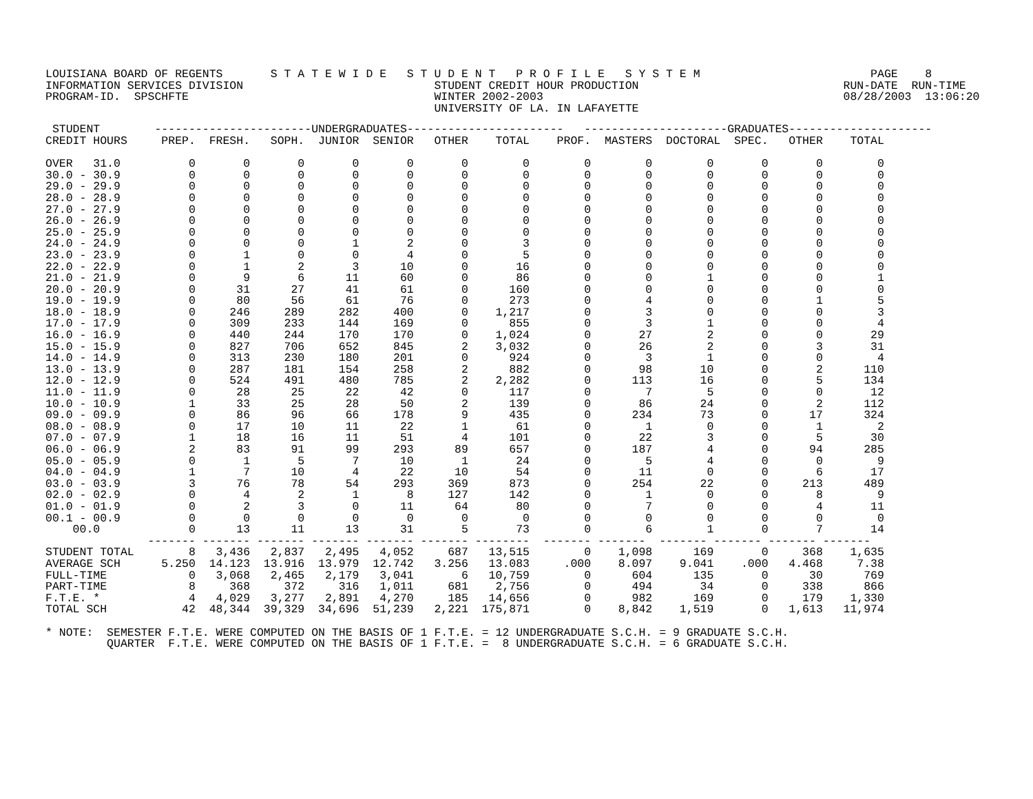LOUISIANA BOARD OF REGENTS       S T A T E W I D E   S T U D E N T   P R O F I L E   S Y S T E M                         PAGE    8
INFORMATION SERVICES DIVISION                            STUDENT CREDIT HOUR PRODUCTION                              RUN-DATE  RUN-TIME
PROGRAM-ID.  SPSCHFTE                                    WINTER 2002-2003                                            08/28/2003  13:06:20
                                                         UNIVERSITY OF LA. IN LAFAYETTE
 STUDENT        -----------------------UNDERGRADUATES-----------------------   ---------------------GRADUATES---------------------
CREDIT HOURS     PREP.  FRESH.   SOPH.  JUNIOR  SENIOR   OTHER    TOTAL    PROF.  MASTERS  DOCTORAL  SPEC.   OTHER    TOTAL

OVER   31.0          0       0       0       0       0       0        0        0        0        0       0       0        0
30.0 - 30.9          0       0       0       0       0       0        0        0        0        0       0       0        0
29.0 - 29.9          0       0       0       0       0       0        0        0        0        0       0       0        0
28.0 - 28.9          0       0       0       0       0       0        0        0        0        0       0       0        0
27.0 - 27.9          0       0       0       0       0       0        0        0        0        0       0       0        0
26.0 - 26.9          0       0       0       0       0       0        0        0        0        0       0       0        0
25.0 - 25.9          0       0       0       0       0       0        0        0        0        0       0       0        0
24.0 - 24.9          0       0       0       1       2       0        3        0        0        0       0       0        0
23.0 - 23.9          0       1       0       0       4       0        5        0        0        0       0       0        0
22.0 - 22.9          0       1       2       3      10       0       16        0        0        0       0       0        0
21.0 - 21.9          0       9       6      11      60       0       86        0        0        1       0       0        1
20.0 - 20.9          0      31      27      41      61       0      160        0        0        0       0       0        0
19.0 - 19.9          0      80      56      61      76       0      273        0        4        0       0       1        5
18.0 - 18.9          0     246     289     282     400       0    1,217        0        3        0       0       0        3
17.0 - 17.9          0     309     233     144     169       0      855        0        3        1       0       0        4
16.0 - 16.9          0     440     244     170     170       0    1,024        0       27        2       0       0       29
15.0 - 15.9          0     827     706     652     845       2    3,032        0       26        2       0       3       31
14.0 - 14.9          0     313     230     180     201       0      924        0        3        1       0       0        4
13.0 - 13.9          0     287     181     154     258       2      882        0       98       10       0       2      110
12.0 - 12.9          0     524     491     480     785       2    2,282        0      113       16       0       5      134
11.0 - 11.9          0      28      25      22      42       0      117        0        7        5       0       0       12
10.0 - 10.9          1      33      25      28      50       2      139        0       86       24       0       2      112
09.0 - 09.9          0      86      96      66     178       9      435        0      234       73       0      17      324
08.0 - 08.9          0      17      10      11      22       1       61        0        1        0       0       1        2
07.0 - 07.9          1      18      16      11      51       4      101        0       22        3       0       5       30
06.0 - 06.9          2      83      91      99     293      89      657        0      187        4       0      94      285
05.0 - 05.9          0       1       5       7      10       1       24        0        5        4       0       0        9
04.0 - 04.9          1       7      10       4      22      10       54        0       11        0       0       6       17
03.0 - 03.9          3      76      78      54     293     369      873        0      254       22       0     213      489
02.0 - 02.9          0       4       2       1       8     127      142        0        1        0       0       8        9
01.0 - 01.9          0       2       3       0      11      64       80        0        7        0       0       4       11
00.1 - 00.9          0       0       0       0       0       0        0        0        0        0       0       0        0
    00.0             0      13      11      13      31       5       73        0        6        1       0       7       14
               ------- ------- ------- ------- ------- ------- --------  ------- -------  ------- ------- ------- -------
STUDENT TOTAL        8   3,436   2,837   2,495   4,052     687   13,515        0    1,098      169       0     368    1,635
AVERAGE SCH      5.250  14.123  13.916  13.979  12.742   3.256   13.083     .000    8.097    9.041    .000   4.468     7.38
FULL-TIME            0   3,068   2,465   2,179   3,041       6   10,759        0      604      135       0      30      769
PART-TIME            8     368     372     316   1,011     681    2,756        0      494       34       0     338      866
F.T.E. *             4   4,029   3,277   2,891   4,270     185   14,656        0      982      169       0     179    1,330
TOTAL SCH           42  48,344  39,329  34,696  51,239   2,221  175,871        0    8,842    1,519       0   1,613   11,974

* NOTE:  SEMESTER F.T.E. WERE COMPUTED ON THE BASIS OF 1 F.T.E. = 12 UNDERGRADUATE S.C.H. = 9 GRADUATE S.C.H.
         QUARTER  F.T.E. WERE COMPUTED ON THE BASIS OF 1 F.T.E. =  8 UNDERGRADUATE S.C.H. = 6 GRADUATE S.C.H.